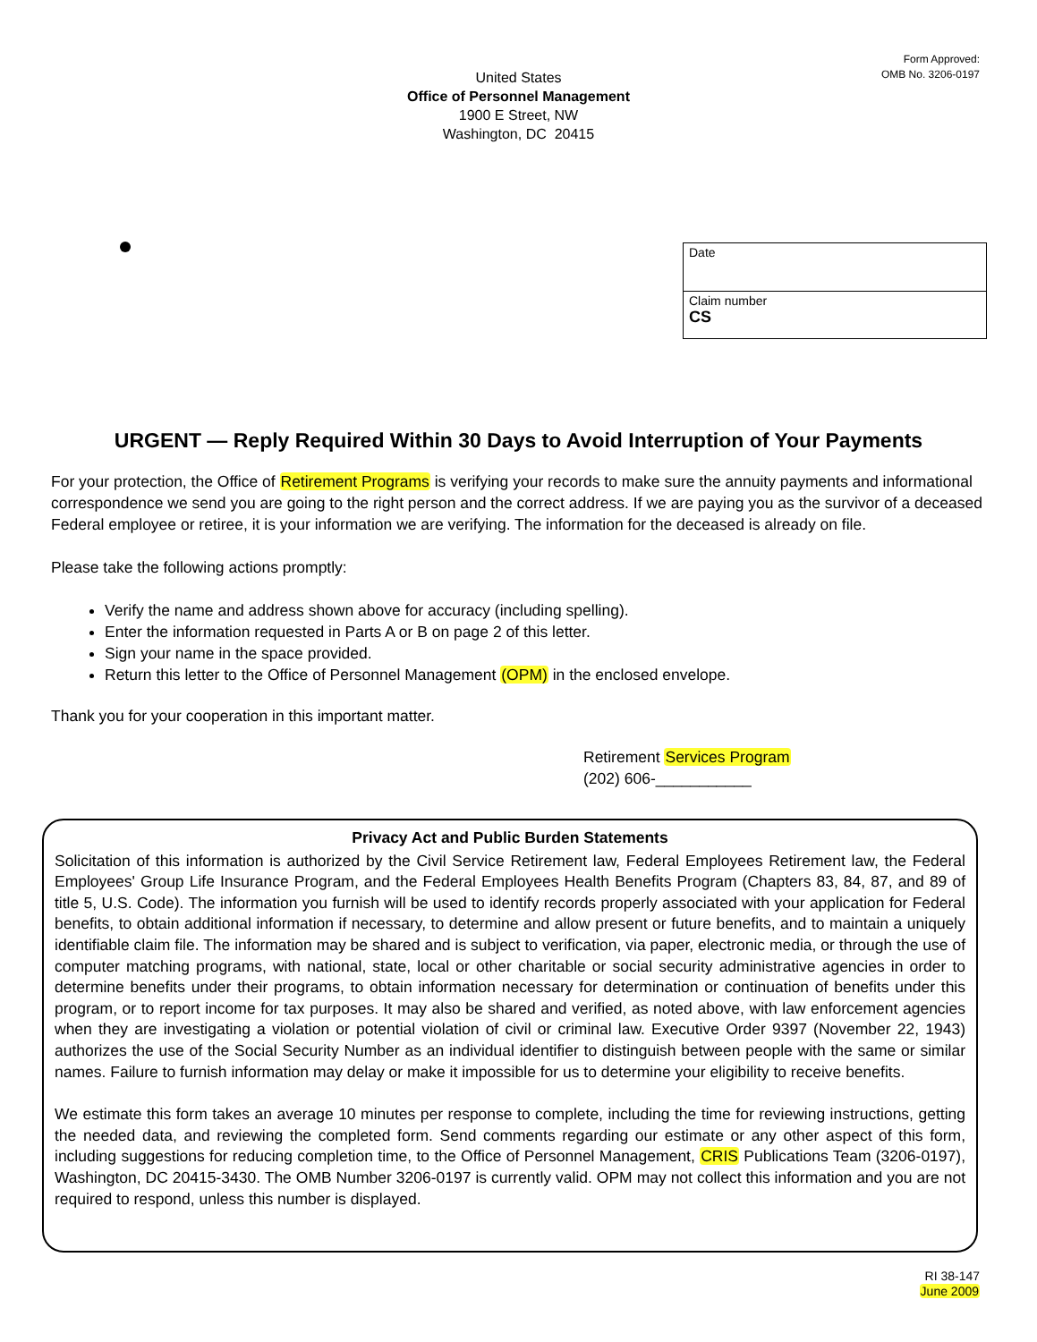Form Approved:
OMB No. 3206-0197
United States
Office of Personnel Management
1900 E Street, NW
Washington, DC 20415
Date
Claim number
CS
URGENT — Reply Required Within 30 Days to Avoid Interruption of Your Payments
For your protection, the Office of Retirement Programs is verifying your records to make sure the annuity payments and informational correspondence we send you are going to the right person and the correct address. If we are paying you as the survivor of a deceased Federal employee or retiree, it is your information we are verifying. The information for the deceased is already on file.
Please take the following actions promptly:
Verify the name and address shown above for accuracy (including spelling).
Enter the information requested in Parts A or B on page 2 of this letter.
Sign your name in the space provided.
Return this letter to the Office of Personnel Management (OPM) in the enclosed envelope.
Thank you for your cooperation in this important matter.
Retirement Services Program
(202) 606-___________
Privacy Act and Public Burden Statements
Solicitation of this information is authorized by the Civil Service Retirement law, Federal Employees Retirement law, the Federal Employees' Group Life Insurance Program, and the Federal Employees Health Benefits Program (Chapters 83, 84, 87, and 89 of title 5, U.S. Code). The information you furnish will be used to identify records properly associated with your application for Federal benefits, to obtain additional information if necessary, to determine and allow present or future benefits, and to maintain a uniquely identifiable claim file. The information may be shared and is subject to verification, via paper, electronic media, or through the use of computer matching programs, with national, state, local or other charitable or social security administrative agencies in order to determine benefits under their programs, to obtain information necessary for determination or continuation of benefits under this program, or to report income for tax purposes. It may also be shared and verified, as noted above, with law enforcement agencies when they are investigating a violation or potential violation of civil or criminal law. Executive Order 9397 (November 22, 1943) authorizes the use of the Social Security Number as an individual identifier to distinguish between people with the same or similar names. Failure to furnish information may delay or make it impossible for us to determine your eligibility to receive benefits.
We estimate this form takes an average 10 minutes per response to complete, including the time for reviewing instructions, getting the needed data, and reviewing the completed form. Send comments regarding our estimate or any other aspect of this form, including suggestions for reducing completion time, to the Office of Personnel Management, CRIS Publications Team (3206-0197), Washington, DC 20415-3430. The OMB Number 3206-0197 is currently valid. OPM may not collect this information and you are not required to respond, unless this number is displayed.
RI 38-147
June 2009